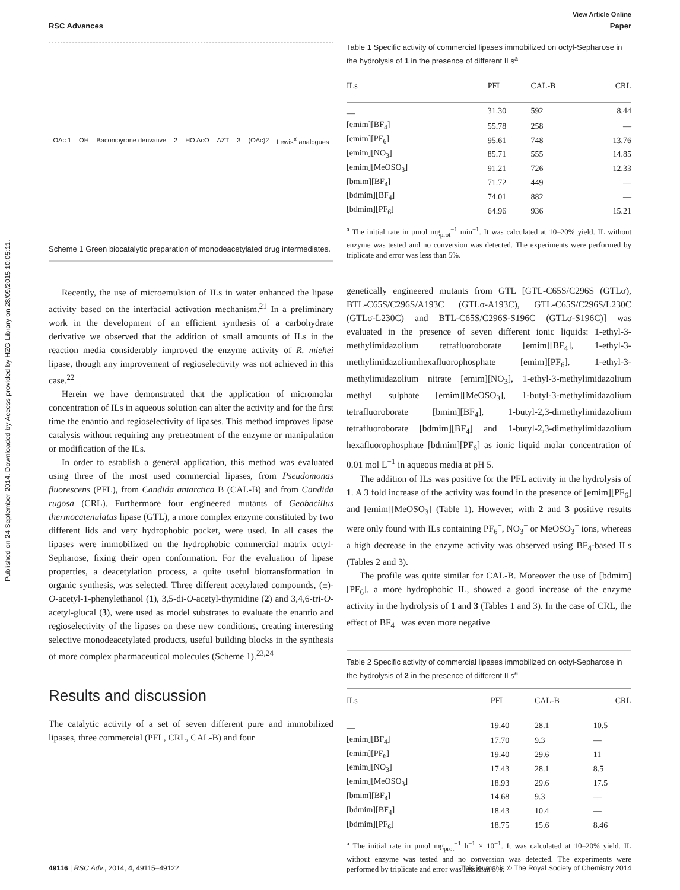Published on 24 September 2014. Downloaded by Access provided by HZG Library on 28/09/2015 10:05:11.
View Article Online
RSC Advances Paper
OAc 1 OH Baconipyrone derivative 2 HO AcO AZT 3 (OAc)2 Lewis<sup>X</sup> analogues
Scheme 1 Green biocatalytic preparation of monodeacetylated drug intermediates.
Recently, the use of microemulsion of ILs in water enhanced the lipase activity based on the interfacial activation mechanism.<sup>21</sup> In a preliminary work in the development of an efficient synthesis of a carbohydrate derivative we observed that the addition of small amounts of ILs in the reaction media considerably improved the enzyme activity of R. miehei lipase, though any improvement of regioselectivity was not achieved in this case.<sup>22</sup>
Herein we have demonstrated that the application of micromolar concentration of ILs in aqueous solution can alter the activity and for the first time the enantio and regioselectivity of lipases. This method improves lipase catalysis without requiring any pretreatment of the enzyme or manipulation or modification of the ILs.
In order to establish a general application, this method was evaluated using three of the most used commercial lipases, from Pseudomonas fluorescens (PFL), from Candida antarctica B (CAL-B) and from Candida rugosa (CRL). Furthermore four engineered mutants of Geobacillus thermocatenulatus lipase (GTL), a more complex enzyme constituted by two different lids and very hydrophobic pocket, were used. In all cases the lipases were immobilized on the hydrophobic commercial matrix octyl-Sepharose, fixing their open conformation. For the evaluation of lipase properties, a deacetylation process, a quite useful biotransformation in organic synthesis, was selected. Three different acetylated compounds, (±)-O-acetyl-1-phenylethanol (1), 3,5-di-O-acetyl-thymidine (2) and 3,4,6-tri-O-acetyl-glucal (3), were used as model substrates to evaluate the enantio and regioselectivity of the lipases on these new conditions, creating interesting selective monodeacetylated products, useful building blocks in the synthesis of more complex pharmaceutical molecules (Scheme 1).<sup>23,24</sup>
Results and discussion
The catalytic activity of a set of seven different pure and immobilized lipases, three commercial (PFL, CRL, CAL-B) and four
Table 1 Specific activity of commercial lipases immobilized on octyl-Sepharose in the hydrolysis of 1 in the presence of different ILs<sup>a</sup>
| ILs | PFL | CAL-B | CRL |
| --- | --- | --- | --- |
| — | 31.30 | 592 | 8.44 |
| [emim][BF<sub>4</sub>] | 55.78 | 258 | — |
| [emim][PF<sub>6</sub>] | 95.61 | 748 | 13.76 |
| [emim][NO<sub>3</sub>] | 85.71 | 555 | 14.85 |
| [emim][MeOSO<sub>3</sub>] | 91.21 | 726 | 12.33 |
| [bmim][BF<sub>4</sub>] | 71.72 | 449 | — |
| [bdmim][BF<sub>4</sub>] | 74.01 | 882 | — |
| [bdmim][PF<sub>6</sub>] | 64.96 | 936 | 15.21 |
<sup>a</sup> The initial rate in μmol mg<sub>prot</sub><sup>−1</sup> min<sup>−1</sup>. It was calculated at 10–20% yield. IL without enzyme was tested and no conversion was detected. The experiments were performed by triplicate and error was less than 5%.
genetically engineered mutants from GTL [GTL-C65S/C296S (GTLσ), BTL-C65S/C296S/A193C (GTLσ-A193C), GTL-C65S/C296S/L230C (GTLσ-L230C) and BTL-C65S/C296S-S196C (GTLσ-S196C)] was evaluated in the presence of seven different ionic liquids: 1-ethyl-3-methylimidazolium tetrafluoroborate [emim][BF<sub>4</sub>], 1-ethyl-3-methylimidazoliumhexafluorophosphate [emim][PF<sub>6</sub>], 1-ethyl-3-methylimidazolium nitrate [emim][NO<sub>3</sub>], 1-ethyl-3-methylimidazolium methyl sulphate [emim][MeOSO<sub>3</sub>], 1-butyl-3-methylimidazolium tetrafluoroborate [bmim][BF<sub>4</sub>], 1-butyl-2,3-dimethylimidazolium tetrafluoroborate [bdmim][BF<sub>4</sub>] and 1-butyl-2,3-dimethylimidazolium hexafluorophosphate [bdmim][PF<sub>6</sub>] as ionic liquid molar concentration of 0.01 mol L<sup>−1</sup> in aqueous media at pH 5.
The addition of ILs was positive for the PFL activity in the hydrolysis of 1. A 3 fold increase of the activity was found in the presence of [emim][PF<sub>6</sub>] and [emim][MeOSO<sub>3</sub>] (Table 1). However, with 2 and 3 positive results were only found with ILs containing PF<sub>6</sub><sup>−</sup>, NO<sub>3</sub><sup>−</sup> or MeOSO<sub>3</sub><sup>−</sup> ions, whereas a high decrease in the enzyme activity was observed using BF<sub>4</sub>-based ILs (Tables 2 and 3).
The profile was quite similar for CAL-B. Moreover the use of [bdmim][PF<sub>6</sub>], a more hydrophobic IL, showed a good increase of the enzyme activity in the hydrolysis of 1 and 3 (Tables 1 and 3). In the case of CRL, the effect of BF<sub>4</sub><sup>−</sup> was even more negative
Table 2 Specific activity of commercial lipases immobilized on octyl-Sepharose in the hydrolysis of 2 in the presence of different ILs<sup>a</sup>
| ILs | PFL | CAL-B | CRL |
| --- | --- | --- | --- |
| — | 19.40 | 28.1 | 10.5 |
| [emim][BF<sub>4</sub>] | 17.70 | 9.3 | — |
| [emim][PF<sub>6</sub>] | 19.40 | 29.6 | 11 |
| [emim][NO<sub>3</sub>] | 17.43 | 28.1 | 8.5 |
| [emim][MeOSO<sub>3</sub>] | 18.93 | 29.6 | 17.5 |
| [bmim][BF<sub>4</sub>] | 14.68 | 9.3 | — |
| [bdmim][BF<sub>4</sub>] | 18.43 | 10.4 | — |
| [bdmim][PF<sub>6</sub>] | 18.75 | 15.6 | 8.46 |
<sup>a</sup> The initial rate in μmol mg<sub>prot</sub><sup>−1</sup> h<sup>−1</sup> × 10<sup>−1</sup>. It was calculated at 10–20% yield. IL without enzyme was tested and no conversion was detected. The experiments were performed by triplicate and error was less than 5%.
49116 | RSC Adv., 2014, 4, 49115–49122 This journal is © The Royal Society of Chemistry 2014